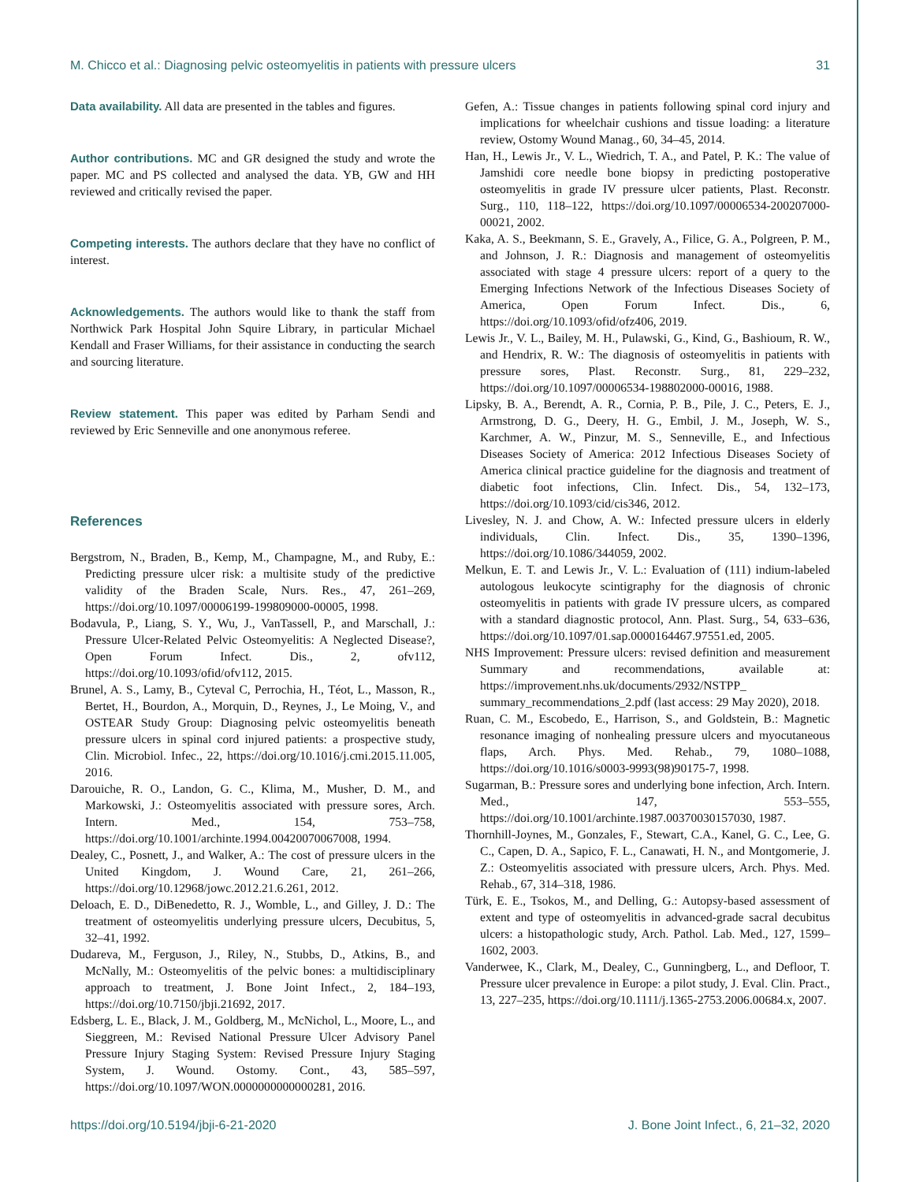M. Chicco et al.: Diagnosing pelvic osteomyelitis in patients with pressure ulcers 31
Data availability. All data are presented in the tables and figures.
Author contributions. MC and GR designed the study and wrote the paper. MC and PS collected and analysed the data. YB, GW and HH reviewed and critically revised the paper.
Competing interests. The authors declare that they have no conflict of interest.
Acknowledgements. The authors would like to thank the staff from Northwick Park Hospital John Squire Library, in particular Michael Kendall and Fraser Williams, for their assistance in conducting the search and sourcing literature.
Review statement. This paper was edited by Parham Sendi and reviewed by Eric Senneville and one anonymous referee.
References
Bergstrom, N., Braden, B., Kemp, M., Champagne, M., and Ruby, E.: Predicting pressure ulcer risk: a multisite study of the predictive validity of the Braden Scale, Nurs. Res., 47, 261–269, https://doi.org/10.1097/00006199-199809000-00005, 1998.
Bodavula, P., Liang, S. Y., Wu, J., VanTassell, P., and Marschall, J.: Pressure Ulcer-Related Pelvic Osteomyelitis: A Neglected Disease?, Open Forum Infect. Dis., 2, ofv112, https://doi.org/10.1093/ofid/ofv112, 2015.
Brunel, A. S., Lamy, B., Cyteval C, Perrochia, H., Téot, L., Masson, R., Bertet, H., Bourdon, A., Morquin, D., Reynes, J., Le Moing, V., and OSTEAR Study Group: Diagnosing pelvic osteomyelitis beneath pressure ulcers in spinal cord injured patients: a prospective study, Clin. Microbiol. Infec., 22, https://doi.org/10.1016/j.cmi.2015.11.005, 2016.
Darouiche, R. O., Landon, G. C., Klima, M., Musher, D. M., and Markowski, J.: Osteomyelitis associated with pressure sores, Arch. Intern. Med., 154, 753–758, https://doi.org/10.1001/archinte.1994.00420070067008, 1994.
Dealey, C., Posnett, J., and Walker, A.: The cost of pressure ulcers in the United Kingdom, J. Wound Care, 21, 261–266, https://doi.org/10.12968/jowc.2012.21.6.261, 2012.
Deloach, E. D., DiBenedetto, R. J., Womble, L., and Gilley, J. D.: The treatment of osteomyelitis underlying pressure ulcers, Decubitus, 5, 32–41, 1992.
Dudareva, M., Ferguson, J., Riley, N., Stubbs, D., Atkins, B., and McNally, M.: Osteomyelitis of the pelvic bones: a multidisciplinary approach to treatment, J. Bone Joint Infect., 2, 184–193, https://doi.org/10.7150/jbji.21692, 2017.
Edsberg, L. E., Black, J. M., Goldberg, M., McNichol, L., Moore, L., and Sieggreen, M.: Revised National Pressure Ulcer Advisory Panel Pressure Injury Staging System: Revised Pressure Injury Staging System, J. Wound. Ostomy. Cont., 43, 585–597, https://doi.org/10.1097/WON.0000000000000281, 2016.
Gefen, A.: Tissue changes in patients following spinal cord injury and implications for wheelchair cushions and tissue loading: a literature review, Ostomy Wound Manag., 60, 34–45, 2014.
Han, H., Lewis Jr., V. L., Wiedrich, T. A., and Patel, P. K.: The value of Jamshidi core needle bone biopsy in predicting postoperative osteomyelitis in grade IV pressure ulcer patients, Plast. Reconstr. Surg., 110, 118–122, https://doi.org/10.1097/00006534-200207000-00021, 2002.
Kaka, A. S., Beekmann, S. E., Gravely, A., Filice, G. A., Polgreen, P. M., and Johnson, J. R.: Diagnosis and management of osteomyelitis associated with stage 4 pressure ulcers: report of a query to the Emerging Infections Network of the Infectious Diseases Society of America, Open Forum Infect. Dis., 6, https://doi.org/10.1093/ofid/ofz406, 2019.
Lewis Jr., V. L., Bailey, M. H., Pulawski, G., Kind, G., Bashioum, R. W., and Hendrix, R. W.: The diagnosis of osteomyelitis in patients with pressure sores, Plast. Reconstr. Surg., 81, 229–232, https://doi.org/10.1097/00006534-198802000-00016, 1988.
Lipsky, B. A., Berendt, A. R., Cornia, P. B., Pile, J. C., Peters, E. J., Armstrong, D. G., Deery, H. G., Embil, J. M., Joseph, W. S., Karchmer, A. W., Pinzur, M. S., Senneville, E., and Infectious Diseases Society of America: 2012 Infectious Diseases Society of America clinical practice guideline for the diagnosis and treatment of diabetic foot infections, Clin. Infect. Dis., 54, 132–173, https://doi.org/10.1093/cid/cis346, 2012.
Livesley, N. J. and Chow, A. W.: Infected pressure ulcers in elderly individuals, Clin. Infect. Dis., 35, 1390–1396, https://doi.org/10.1086/344059, 2002.
Melkun, E. T. and Lewis Jr., V. L.: Evaluation of (111) indium-labeled autologous leukocyte scintigraphy for the diagnosis of chronic osteomyelitis in patients with grade IV pressure ulcers, as compared with a standard diagnostic protocol, Ann. Plast. Surg., 54, 633–636, https://doi.org/10.1097/01.sap.0000164467.97551.ed, 2005.
NHS Improvement: Pressure ulcers: revised definition and measurement Summary and recommendations, available at: https://improvement.nhs.uk/documents/2932/NSTPP_ summary_recommendations_2.pdf (last access: 29 May 2020), 2018.
Ruan, C. M., Escobedo, E., Harrison, S., and Goldstein, B.: Magnetic resonance imaging of nonhealing pressure ulcers and myocutaneous flaps, Arch. Phys. Med. Rehab., 79, 1080–1088, https://doi.org/10.1016/s0003-9993(98)90175-7, 1998.
Sugarman, B.: Pressure sores and underlying bone infection, Arch. Intern. Med., 147, 553–555, https://doi.org/10.1001/archinte.1987.00370030157030, 1987.
Thornhill-Joynes, M., Gonzales, F., Stewart, C.A., Kanel, G. C., Lee, G. C., Capen, D. A., Sapico, F. L., Canawati, H. N., and Montgomerie, J. Z.: Osteomyelitis associated with pressure ulcers, Arch. Phys. Med. Rehab., 67, 314–318, 1986.
Türk, E. E., Tsokos, M., and Delling, G.: Autopsy-based assessment of extent and type of osteomyelitis in advanced-grade sacral decubitus ulcers: a histopathologic study, Arch. Pathol. Lab. Med., 127, 1599–1602, 2003.
Vanderwee, K., Clark, M., Dealey, C., Gunningberg, L., and Defloor, T. Pressure ulcer prevalence in Europe: a pilot study, J. Eval. Clin. Pract., 13, 227–235, https://doi.org/10.1111/j.1365-2753.2006.00684.x, 2007.
https://doi.org/10.5194/jbji-6-21-2020 J. Bone Joint Infect., 6, 21–32, 2020